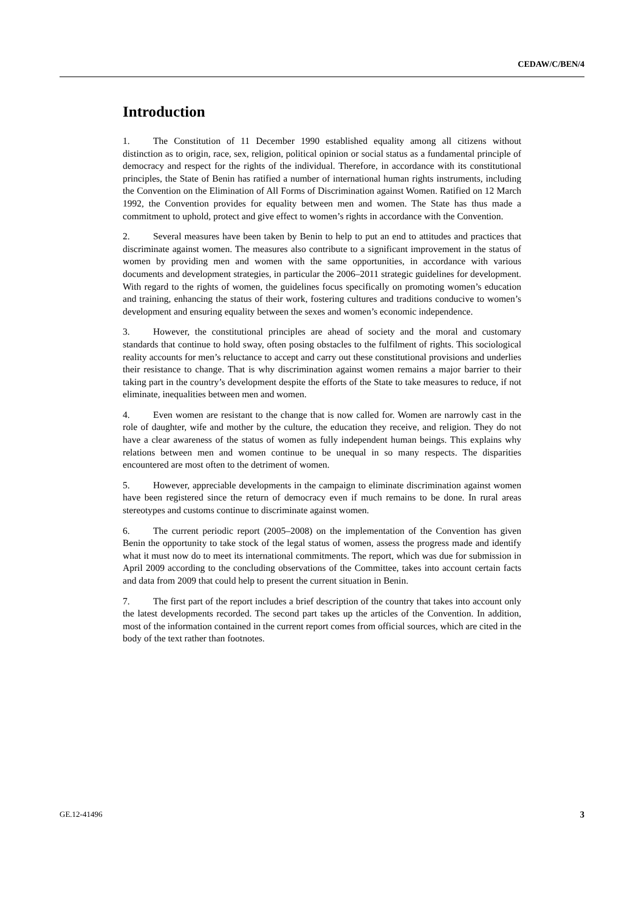CEDAW/C/BEN/4
Introduction
1. The Constitution of 11 December 1990 established equality among all citizens without distinction as to origin, race, sex, religion, political opinion or social status as a fundamental principle of democracy and respect for the rights of the individual. Therefore, in accordance with its constitutional principles, the State of Benin has ratified a number of international human rights instruments, including the Convention on the Elimination of All Forms of Discrimination against Women. Ratified on 12 March 1992, the Convention provides for equality between men and women. The State has thus made a commitment to uphold, protect and give effect to women’s rights in accordance with the Convention.
2. Several measures have been taken by Benin to help to put an end to attitudes and practices that discriminate against women. The measures also contribute to a significant improvement in the status of women by providing men and women with the same opportunities, in accordance with various documents and development strategies, in particular the 2006–2011 strategic guidelines for development. With regard to the rights of women, the guidelines focus specifically on promoting women’s education and training, enhancing the status of their work, fostering cultures and traditions conducive to women’s development and ensuring equality between the sexes and women’s economic independence.
3. However, the constitutional principles are ahead of society and the moral and customary standards that continue to hold sway, often posing obstacles to the fulfilment of rights. This sociological reality accounts for men’s reluctance to accept and carry out these constitutional provisions and underlies their resistance to change. That is why discrimination against women remains a major barrier to their taking part in the country’s development despite the efforts of the State to take measures to reduce, if not eliminate, inequalities between men and women.
4. Even women are resistant to the change that is now called for. Women are narrowly cast in the role of daughter, wife and mother by the culture, the education they receive, and religion. They do not have a clear awareness of the status of women as fully independent human beings. This explains why relations between men and women continue to be unequal in so many respects. The disparities encountered are most often to the detriment of women.
5. However, appreciable developments in the campaign to eliminate discrimination against women have been registered since the return of democracy even if much remains to be done. In rural areas stereotypes and customs continue to discriminate against women.
6. The current periodic report (2005–2008) on the implementation of the Convention has given Benin the opportunity to take stock of the legal status of women, assess the progress made and identify what it must now do to meet its international commitments. The report, which was due for submission in April 2009 according to the concluding observations of the Committee, takes into account certain facts and data from 2009 that could help to present the current situation in Benin.
7. The first part of the report includes a brief description of the country that takes into account only the latest developments recorded. The second part takes up the articles of the Convention. In addition, most of the information contained in the current report comes from official sources, which are cited in the body of the text rather than footnotes.
GE.12-41496 3